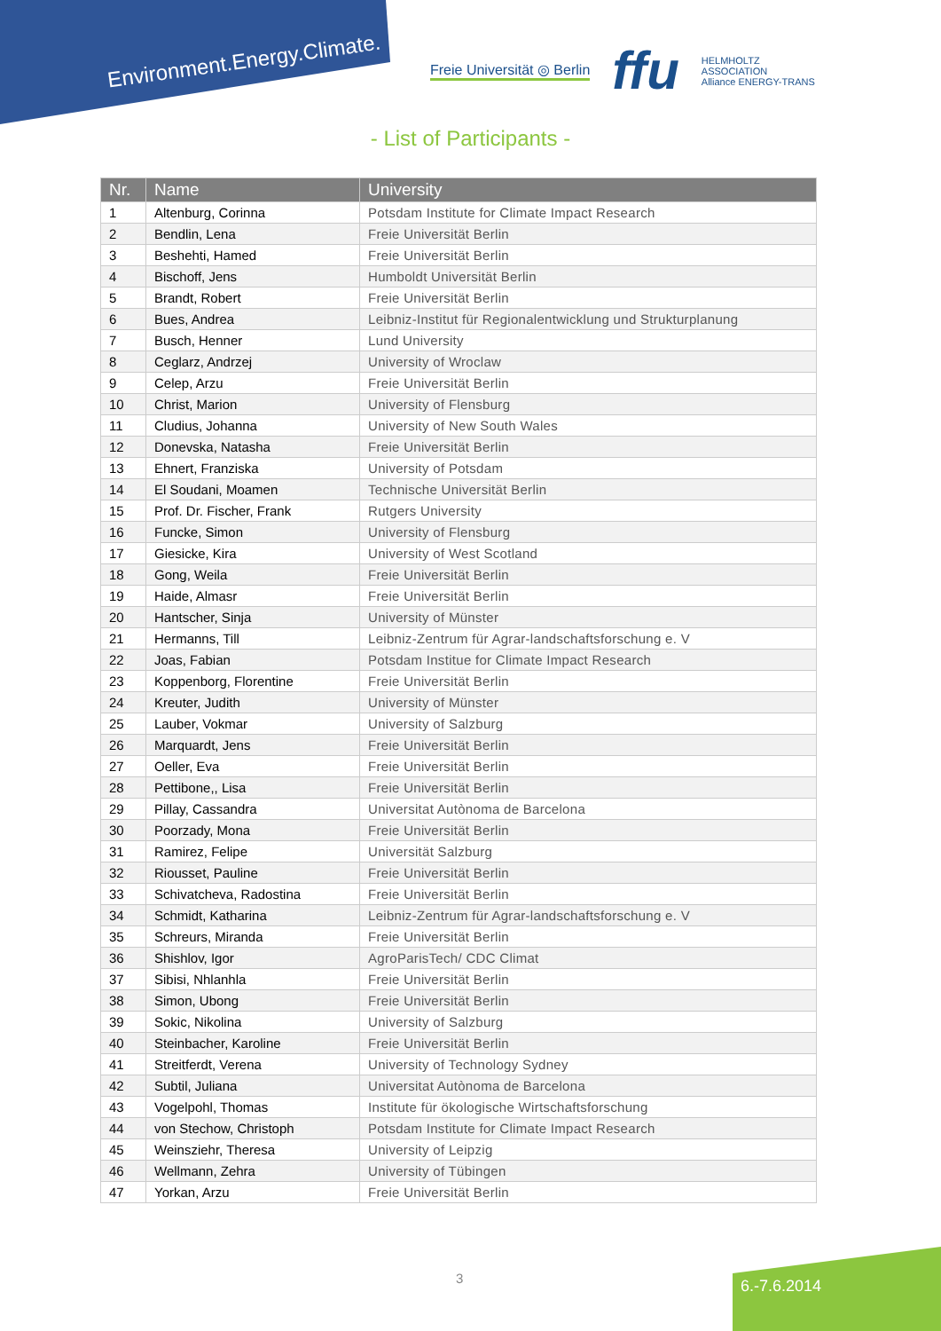Environment.Energy.Climate.
Freie Universität ◎ Berlin ffu HELMHOLTZ
ASSOCIATION
Alliance ENERGY-TRANS
- List of Participants -
| Nr. | Name | University |
| --- | --- | --- |
| 1 | Altenburg, Corinna | Potsdam Institute for Climate Impact Research |
| 2 | Bendlin, Lena | Freie Universität Berlin |
| 3 | Beshehti, Hamed | Freie Universität Berlin |
| 4 | Bischoff, Jens | Humboldt Universität Berlin |
| 5 | Brandt, Robert | Freie Universität Berlin |
| 6 | Bues, Andrea | Leibniz-Institut für Regionalentwicklung und Strukturplanung |
| 7 | Busch, Henner | Lund University |
| 8 | Ceglarz, Andrzej | University of Wroclaw |
| 9 | Celep, Arzu | Freie Universität Berlin |
| 10 | Christ, Marion | University of Flensburg |
| 11 | Cludius, Johanna | University of New South Wales |
| 12 | Donevska, Natasha | Freie Universität Berlin |
| 13 | Ehnert, Franziska | University of Potsdam |
| 14 | El Soudani, Moamen | Technische Universität Berlin |
| 15 | Prof. Dr. Fischer, Frank | Rutgers University |
| 16 | Funcke, Simon | University of Flensburg |
| 17 | Giesicke, Kira | University of West Scotland |
| 18 | Gong, Weila | Freie Universität Berlin |
| 19 | Haide, Almasr | Freie Universität Berlin |
| 20 | Hantscher, Sinja | University of Münster |
| 21 | Hermanns, Till | Leibniz-Zentrum für Agrar-landschaftsforschung e. V |
| 22 | Joas, Fabian | Potsdam Institue for Climate Impact Research |
| 23 | Koppenborg, Florentine | Freie Universität Berlin |
| 24 | Kreuter, Judith | University of Münster |
| 25 | Lauber, Vokmar | University of Salzburg |
| 26 | Marquardt, Jens | Freie Universität Berlin |
| 27 | Oeller, Eva | Freie Universität Berlin |
| 28 | Pettibone,, Lisa | Freie Universität Berlin |
| 29 | Pillay, Cassandra | Universitat Autònoma de Barcelona |
| 30 | Poorzady, Mona | Freie Universität Berlin |
| 31 | Ramirez, Felipe | Universität Salzburg |
| 32 | Riousset, Pauline | Freie Universität Berlin |
| 33 | Schivatcheva, Radostina | Freie Universität Berlin |
| 34 | Schmidt, Katharina | Leibniz-Zentrum für Agrar-landschaftsforschung e. V |
| 35 | Schreurs, Miranda | Freie Universität Berlin |
| 36 | Shishlov, Igor | AgroParisTech/ CDC Climat |
| 37 | Sibisi, Nhlanhla | Freie Universität Berlin |
| 38 | Simon, Ubong | Freie Universität Berlin |
| 39 | Sokic, Nikolina | University of Salzburg |
| 40 | Steinbacher, Karoline | Freie Universität Berlin |
| 41 | Streitferdt, Verena | University of Technology Sydney |
| 42 | Subtil, Juliana | Universitat Autònoma de Barcelona |
| 43 | Vogelpohl, Thomas | Institute für ökologische Wirtschaftsforschung |
| 44 | von Stechow, Christoph | Potsdam Institute for Climate Impact Research |
| 45 | Weinsziehr, Theresa | University of Leipzig |
| 46 | Wellmann, Zehra | University of Tübingen |
| 47 | Yorkan, Arzu | Freie Universität Berlin |
3 6.-7.6.2014